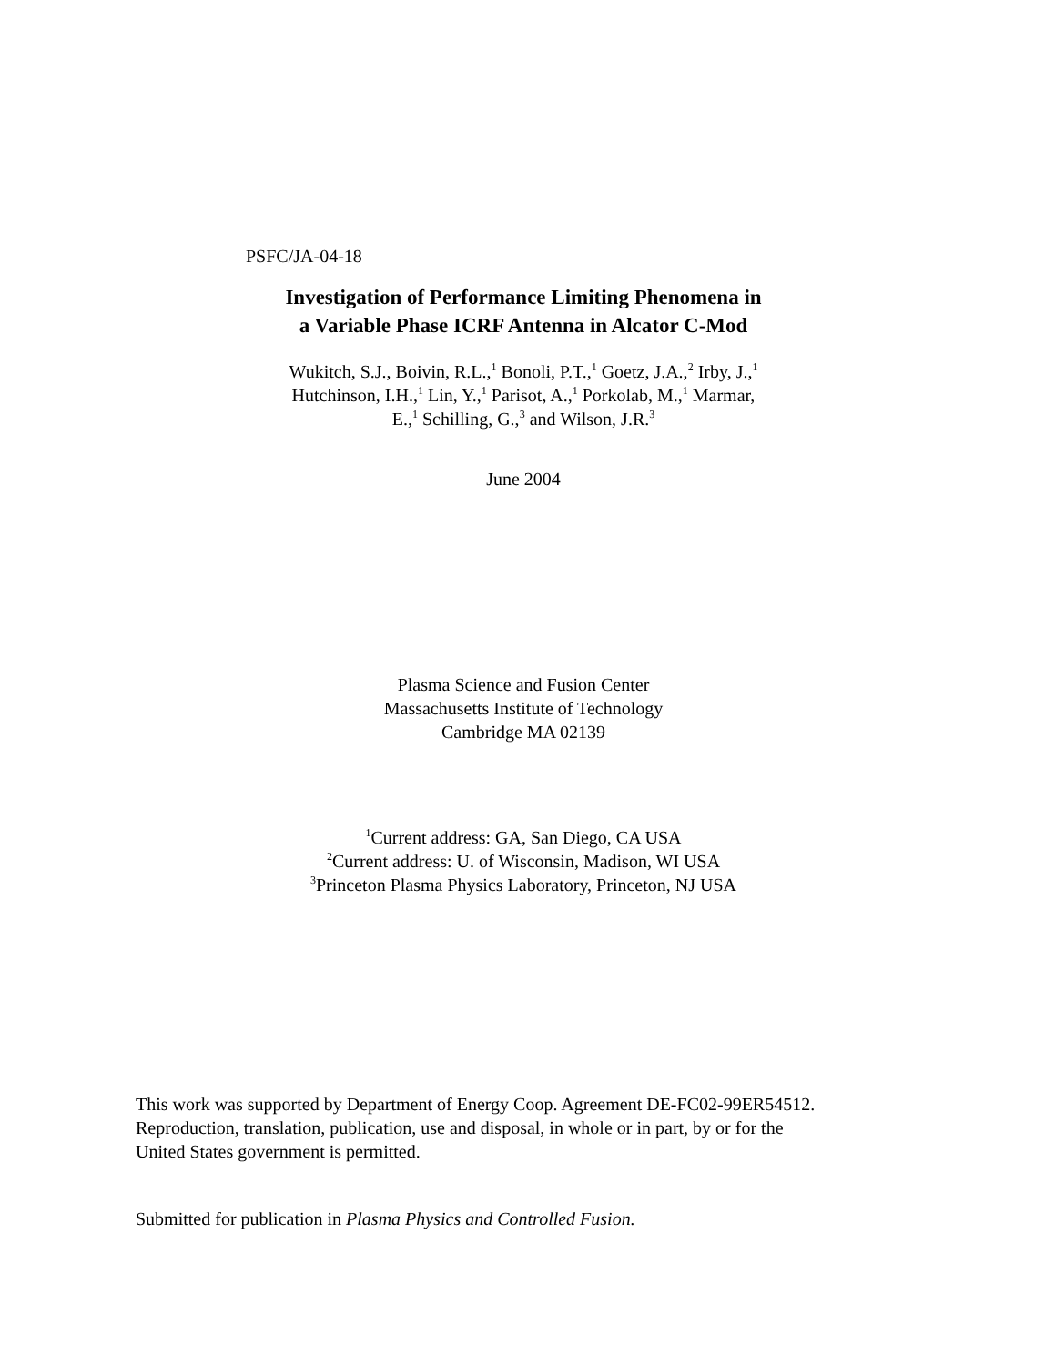PSFC/JA-04-18
Investigation of Performance Limiting Phenomena in
a Variable Phase ICRF Antenna in Alcator C-Mod
Wukitch, S.J., Boivin, R.L.,<sup>1</sup> Bonoli, P.T.,<sup>1</sup> Goetz, J.A.,<sup>2</sup> Irby, J.,<sup>1</sup>
Hutchinson, I.H.,<sup>1</sup> Lin, Y.,<sup>1</sup> Parisot, A.,<sup>1</sup> Porkolab, M.,<sup>1</sup> Marmar,
E.,<sup>1</sup> Schilling, G.,<sup>3</sup> and Wilson, J.R.<sup>3</sup>
June 2004
Plasma Science and Fusion Center
Massachusetts Institute of Technology
Cambridge MA 02139
<sup>1</sup> Current address: GA, San Diego, CA USA
<sup>2</sup> Current address: U. of Wisconsin, Madison, WI USA
<sup>3</sup> Princeton Plasma Physics Laboratory, Princeton, NJ USA
This work was supported by Department of Energy Coop. Agreement DE-FC02-99ER54512.
Reproduction, translation, publication, use and disposal, in whole or in part, by or for the
United States government is permitted.
Submitted for publication in Plasma Physics and Controlled Fusion.